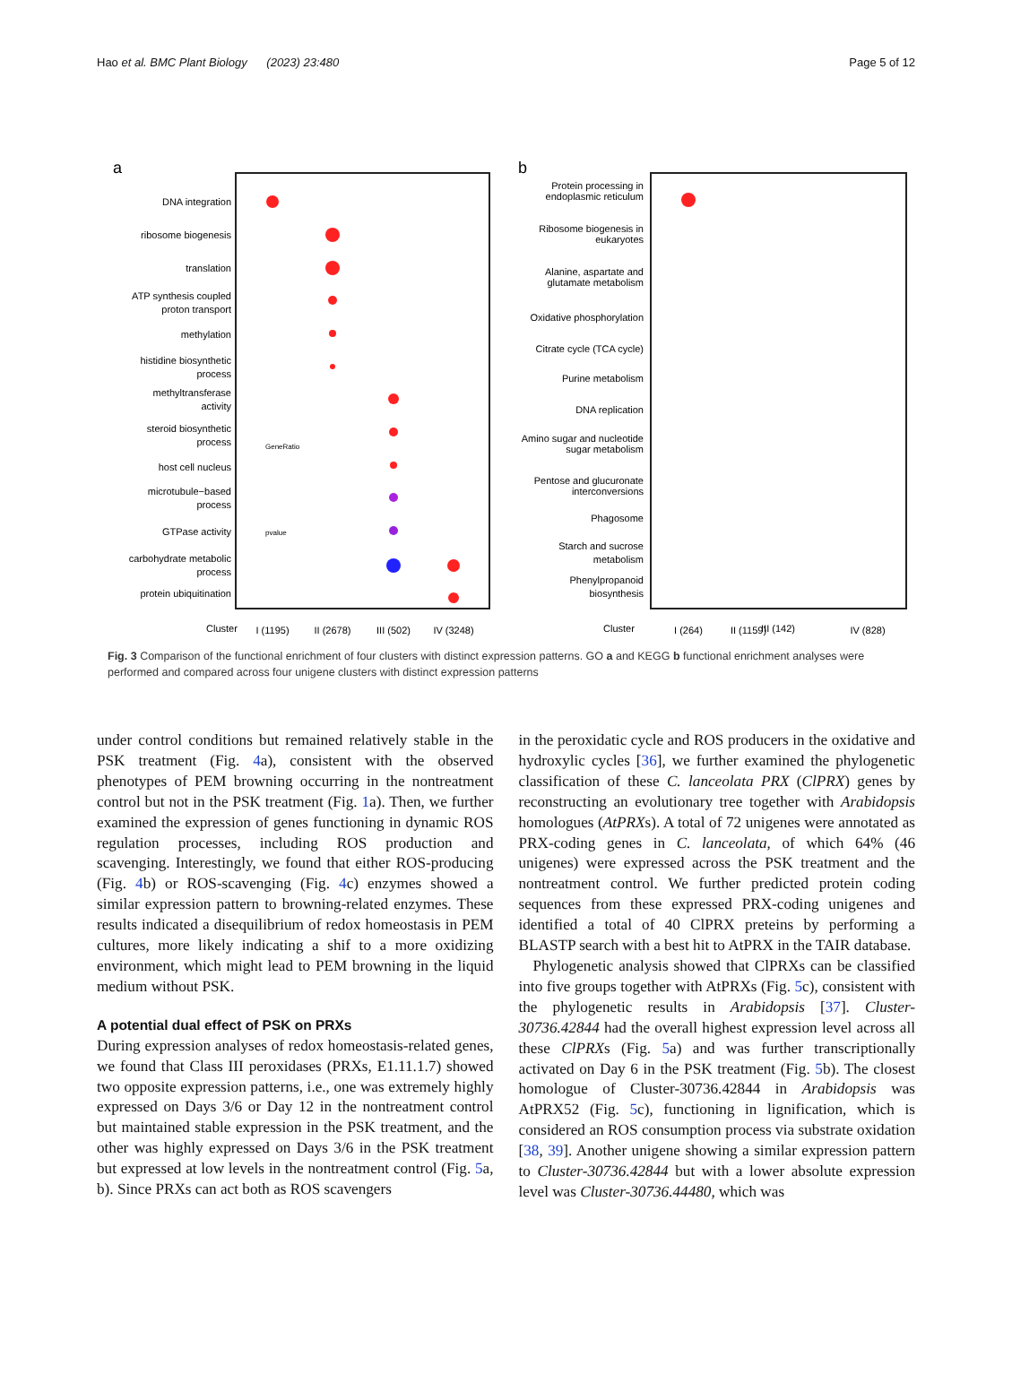Hao et al. BMC Plant Biology (2023) 23:480 Page 5 of 12
a
DNA integration
ribosome biogenesis
translation
ATP synthesis coupled
proton transport
methylation
histidine biosynthetic
process
methyltransferase
activity
steroid biosynthetic
process
host cell nucleus
microtubule−based
process
GTPase activity
carbohydrate metabolic
process
protein ubiquitination
GeneRatio
pvalue
Cluster
I (1195)
II (2678)
III (502)
IV (3248)
b
Protein processing in
endoplasmic reticulum
Ribosome biogenesis in
eukaryotes
Alanine, aspartate and
glutamate metabolism
Oxidative phosphorylation
Citrate cycle (TCA cycle)
Purine metabolism
DNA replication
Amino sugar and nucleotide
sugar metabolism
Pentose and glucuronate
interconversions
Phagosome
Starch and sucrose
metabolism
Phenylpropanoid
biosynthesis
III (142)
Cluster
I (264)
II (1159)
IV (828)
Fig. 3 Comparison of the functional enrichment of four clusters with distinct expression patterns. GO a and KEGG b functional enrichment analyses were performed and compared across four unigene clusters with distinct expression patterns
under control conditions but remained relatively stable in the PSK treatment (Fig. 4a), consistent with the observed phenotypes of PEM browning occurring in the nontreatment control but not in the PSK treatment (Fig. 1a). Then, we further examined the expression of genes functioning in dynamic ROS regulation processes, including ROS production and scavenging. Interestingly, we found that either ROS-producing (Fig. 4b) or ROS-scavenging (Fig. 4c) enzymes showed a similar expression pattern to browning-related enzymes. These results indicated a disequilibrium of redox homeostasis in PEM cultures, more likely indicating a shif to a more oxidizing environment, which might lead to PEM browning in the liquid medium without PSK.
A potential dual effect of PSK on PRXs
During expression analyses of redox homeostasis-related genes, we found that Class III peroxidases (PRXs, E1.11.1.7) showed two opposite expression patterns, i.e., one was extremely highly expressed on Days 3/6 or Day 12 in the nontreatment control but maintained stable expression in the PSK treatment, and the other was highly expressed on Days 3/6 in the PSK treatment but expressed at low levels in the nontreatment control (Fig. 5a, b). Since PRXs can act both as ROS scavengers
in the peroxidatic cycle and ROS producers in the oxidative and hydroxylic cycles [36], we further examined the phylogenetic classification of these C. lanceolata PRX (ClPRX) genes by reconstructing an evolutionary tree together with Arabidopsis homologues (AtPRXs). A total of 72 unigenes were annotated as PRX-coding genes in C. lanceolata, of which 64% (46 unigenes) were expressed across the PSK treatment and the nontreatment control. We further predicted protein coding sequences from these expressed PRX-coding unigenes and identified a total of 40 ClPRX preteins by performing a BLASTP search with a best hit to AtPRX in the TAIR database.
Phylogenetic analysis showed that ClPRXs can be classified into five groups together with AtPRXs (Fig. 5c), consistent with the phylogenetic results in Arabidopsis [37]. Cluster-30736.42844 had the overall highest expression level across all these ClPRXs (Fig. 5a) and was further transcriptionally activated on Day 6 in the PSK treatment (Fig. 5b). The closest homologue of Cluster-30736.42844 in Arabidopsis was AtPRX52 (Fig. 5c), functioning in lignification, which is considered an ROS consumption process via substrate oxidation [38, 39]. Another unigene showing a similar expression pattern to Cluster-30736.42844 but with a lower absolute expression level was Cluster-30736.44480, which was